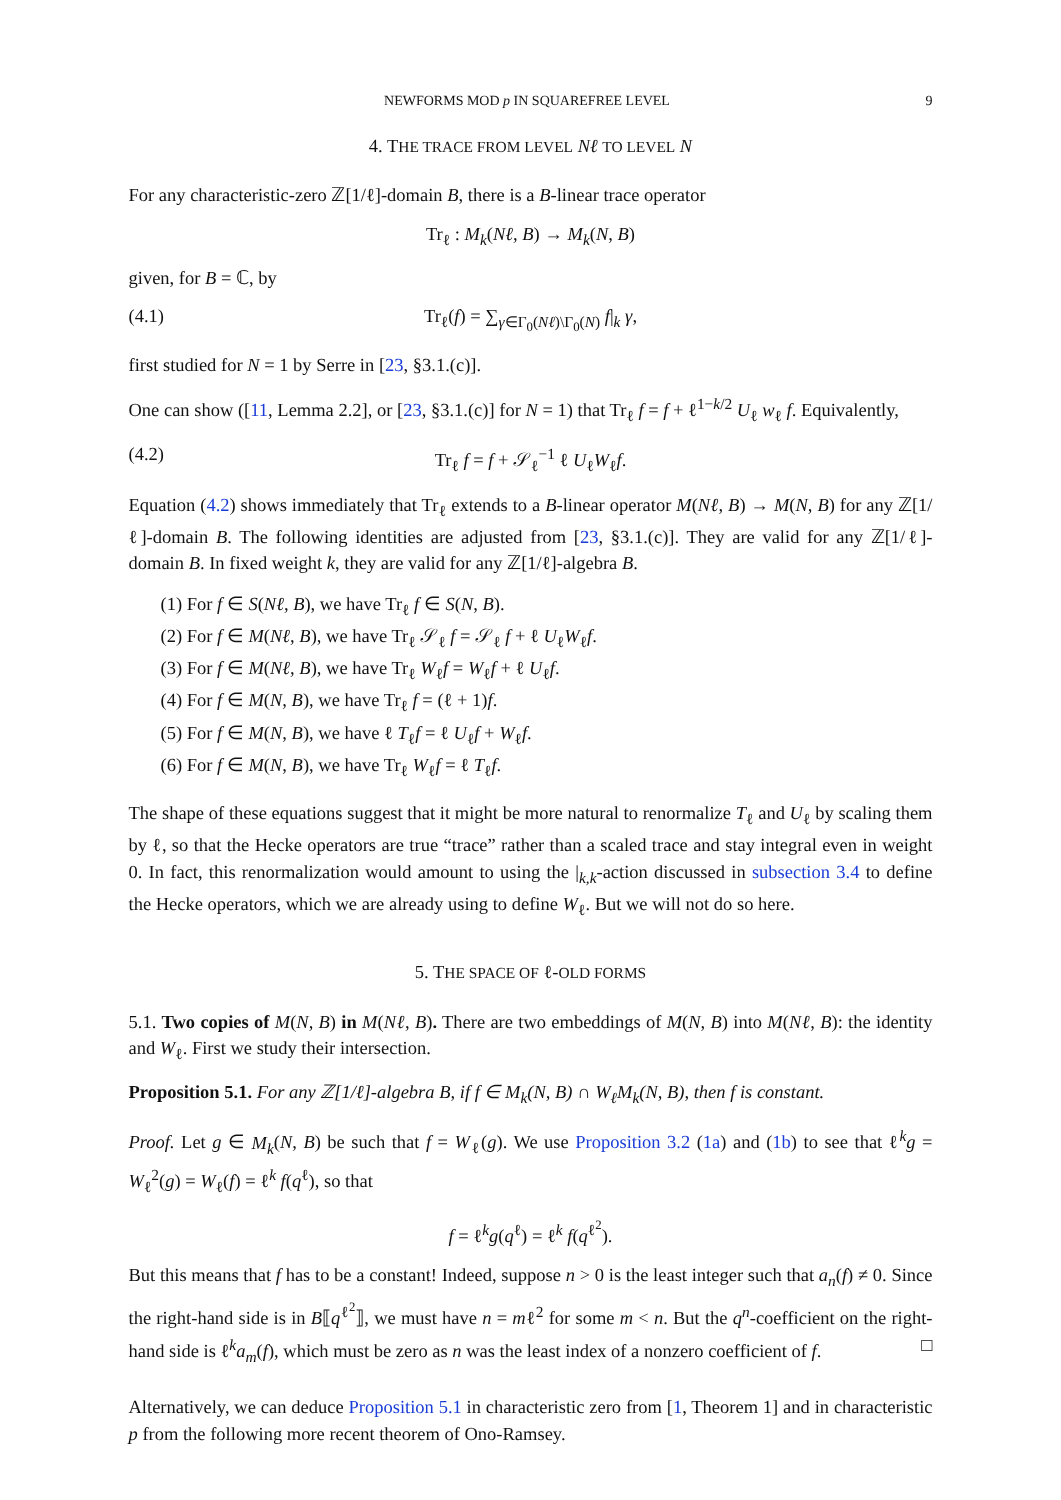NEWFORMS MOD p IN SQUAREFREE LEVEL 9
4. THE TRACE FROM LEVEL Nℓ TO LEVEL N
For any characteristic-zero ℤ[1/ℓ]-domain B, there is a B-linear trace operator
Tr<sub>ℓ</sub> : M<sub>k</sub>(Nℓ, B) → M<sub>k</sub>(N, B)
given, for B = ℂ, by
(4.1) Tr<sub>ℓ</sub>(f) = ∑<sub>γ∈Γ<sub>0</sub>(Nℓ)\Γ<sub>0</sub>(N)</sub> f|<sub>k</sub> γ,
first studied for N = 1 by Serre in [23, §3.1.(c)].
One can show ([11, Lemma 2.2], or [23, §3.1.(c)] for N = 1) that Tr<sub>ℓ</sub> f = f + ℓ<sup>1−k/2</sup> U<sub>ℓ</sub> w<sub>ℓ</sub> f. Equivalently,
(4.2) Tr<sub>ℓ</sub> f = f + 𝒮<sub>ℓ</sub><sup>−1</sup> ℓ U<sub>ℓ</sub>W<sub>ℓ</sub>f.
Equation (4.2) shows immediately that Tr<sub>ℓ</sub> extends to a B-linear operator M(Nℓ, B) → M(N, B) for any ℤ[1/ℓ]-domain B. The following identities are adjusted from [23, §3.1.(c)]. They are valid for any ℤ[1/ℓ]-domain B. In fixed weight k, they are valid for any ℤ[1/ℓ]-algebra B.
(1) For f ∈ S(Nℓ, B), we have Tr<sub>ℓ</sub> f ∈ S(N, B).
(2) For f ∈ M(Nℓ, B), we have Tr<sub>ℓ</sub> 𝒮<sub>ℓ</sub> f = 𝒮<sub>ℓ</sub> f + ℓ U<sub>ℓ</sub>W<sub>ℓ</sub>f.
(3) For f ∈ M(Nℓ, B), we have Tr<sub>ℓ</sub> W<sub>ℓ</sub>f = W<sub>ℓ</sub>f + ℓ U<sub>ℓ</sub>f.
(4) For f ∈ M(N, B), we have Tr<sub>ℓ</sub> f = (ℓ + 1)f.
(5) For f ∈ M(N, B), we have ℓ T<sub>ℓ</sub>f = ℓ U<sub>ℓ</sub>f + W<sub>ℓ</sub>f.
(6) For f ∈ M(N, B), we have Tr<sub>ℓ</sub> W<sub>ℓ</sub>f = ℓ T<sub>ℓ</sub>f.
The shape of these equations suggest that it might be more natural to renormalize T<sub>ℓ</sub> and U<sub>ℓ</sub> by scaling them by ℓ, so that the Hecke operators are true “trace” rather than a scaled trace and stay integral even in weight 0. In fact, this renormalization would amount to using the |<sub>k,k</sub>-action discussed in subsection 3.4 to define the Hecke operators, which we are already using to define W<sub>ℓ</sub>. But we will not do so here.
5. THE SPACE OF ℓ-OLD FORMS
5.1. Two copies of M(N, B) in M(Nℓ, B). There are two embeddings of M(N, B) into M(Nℓ, B): the identity and W<sub>ℓ</sub>. First we study their intersection.
Proposition 5.1. For any ℤ[1/ℓ]-algebra B, if f ∈ M<sub>k</sub>(N, B) ∩ W<sub>ℓ</sub>M<sub>k</sub>(N, B), then f is constant.
Proof. Let g ∈ M<sub>k</sub>(N, B) be such that f = W<sub>ℓ</sub>(g). We use Proposition 3.2 (1a) and (1b) to see that ℓ<sup>k</sup>g = W<sub>ℓ</sub><sup>2</sup>(g) = W<sub>ℓ</sub>(f) = ℓ<sup>k</sup> f(q<sup>ℓ</sup>), so that
f = ℓ<sup>k</sup>g(q<sup>ℓ</sup>) = ℓ<sup>k</sup> f(q<sup>ℓ<sup>2</sup></sup>).
But this means that f has to be a constant! Indeed, suppose n > 0 is the least integer such that a<sub>n</sub>(f) ≠ 0. Since the right-hand side is in B⟦q<sup>ℓ<sup>2</sup></sup>⟧, we must have n = mℓ<sup>2</sup> for some m < n. But the q<sup>n</sup>-coefficient on the right-hand side is ℓ<sup>k</sup>a<sub>m</sub>(f), which must be zero as n was the least index of a nonzero coefficient of f. □
Alternatively, we can deduce Proposition 5.1 in characteristic zero from [1, Theorem 1] and in characteristic p from the following more recent theorem of Ono-Ramsey.